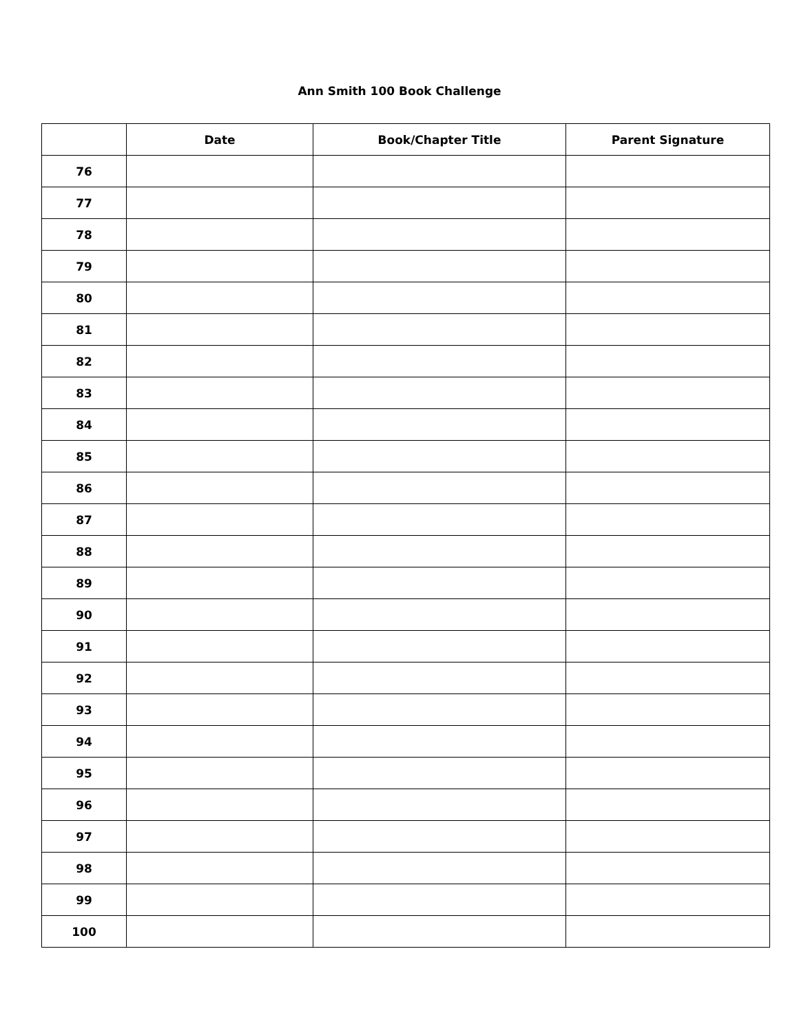Ann Smith 100 Book Challenge
| | Date | Book/Chapter Title | Parent Signature |
| --- | --- | --- | --- |
| 76 | | | |
| 77 | | | |
| 78 | | | |
| 79 | | | |
| 80 | | | |
| 81 | | | |
| 82 | | | |
| 83 | | | |
| 84 | | | |
| 85 | | | |
| 86 | | | |
| 87 | | | |
| 88 | | | |
| 89 | | | |
| 90 | | | |
| 91 | | | |
| 92 | | | |
| 93 | | | |
| 94 | | | |
| 95 | | | |
| 96 | | | |
| 97 | | | |
| 98 | | | |
| 99 | | | |
| 100 | | | |